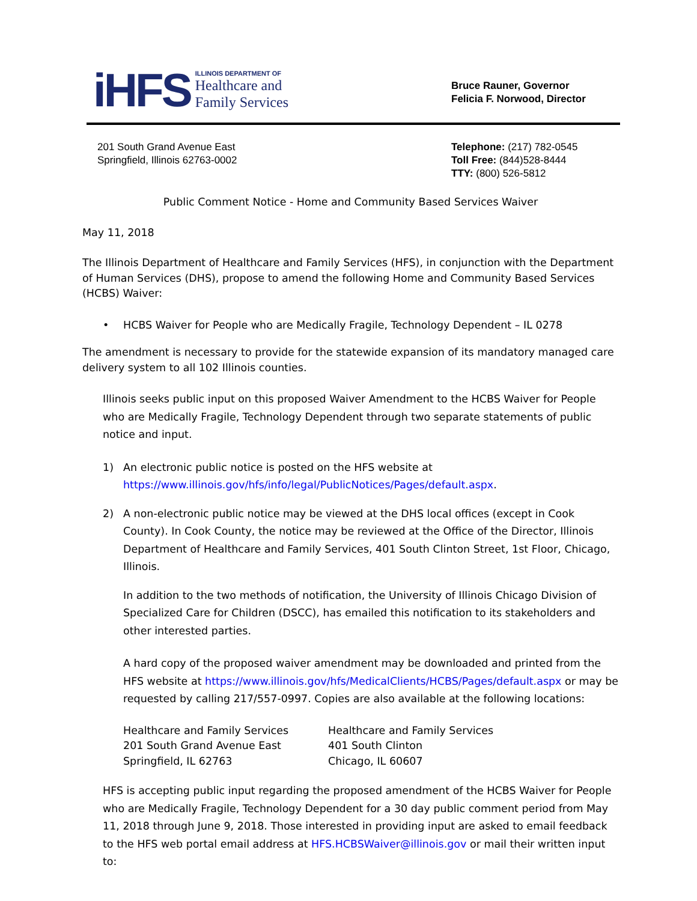iHFS
ILLINOIS DEPARTMENT OF
Healthcare and
Family Services
Bruce Rauner, Governor
Felicia F. Norwood, Director
201 South Grand Avenue East
Springfield, Illinois 62763-0002
Telephone: (217) 782-0545
Toll Free: (844)528-8444
TTY: (800) 526-5812
Public Comment Notice - Home and Community Based Services Waiver
May 11, 2018
The Illinois Department of Healthcare and Family Services (HFS), in conjunction with the Department of Human Services (DHS), propose to amend the following Home and Community Based Services (HCBS) Waiver:
• HCBS Waiver for People who are Medically Fragile, Technology Dependent – IL 0278
The amendment is necessary to provide for the statewide expansion of its mandatory managed care delivery system to all 102 Illinois counties.
Illinois seeks public input on this proposed Waiver Amendment to the HCBS Waiver for People who are Medically Fragile, Technology Dependent through two separate statements of public notice and input.
1) An electronic public notice is posted on the HFS website at https://www.illinois.gov/hfs/info/legal/PublicNotices/Pages/default.aspx.
2) A non-electronic public notice may be viewed at the DHS local offices (except in Cook County). In Cook County, the notice may be reviewed at the Office of the Director, Illinois Department of Healthcare and Family Services, 401 South Clinton Street, 1st Floor, Chicago, Illinois.
In addition to the two methods of notification, the University of Illinois Chicago Division of Specialized Care for Children (DSCC), has emailed this notification to its stakeholders and other interested parties.
A hard copy of the proposed waiver amendment may be downloaded and printed from the HFS website at https://www.illinois.gov/hfs/MedicalClients/HCBS/Pages/default.aspx or may be requested by calling 217/557-0997. Copies are also available at the following locations:
Healthcare and Family Services
201 South Grand Avenue East
Springfield, IL 62763
Healthcare and Family Services
401 South Clinton
Chicago, IL 60607
HFS is accepting public input regarding the proposed amendment of the HCBS Waiver for People who are Medically Fragile, Technology Dependent for a 30 day public comment period from May 11, 2018 through June 9, 2018. Those interested in providing input are asked to email feedback to the HFS web portal email address at HFS.HCBSWaiver@illinois.gov or mail their written input to: